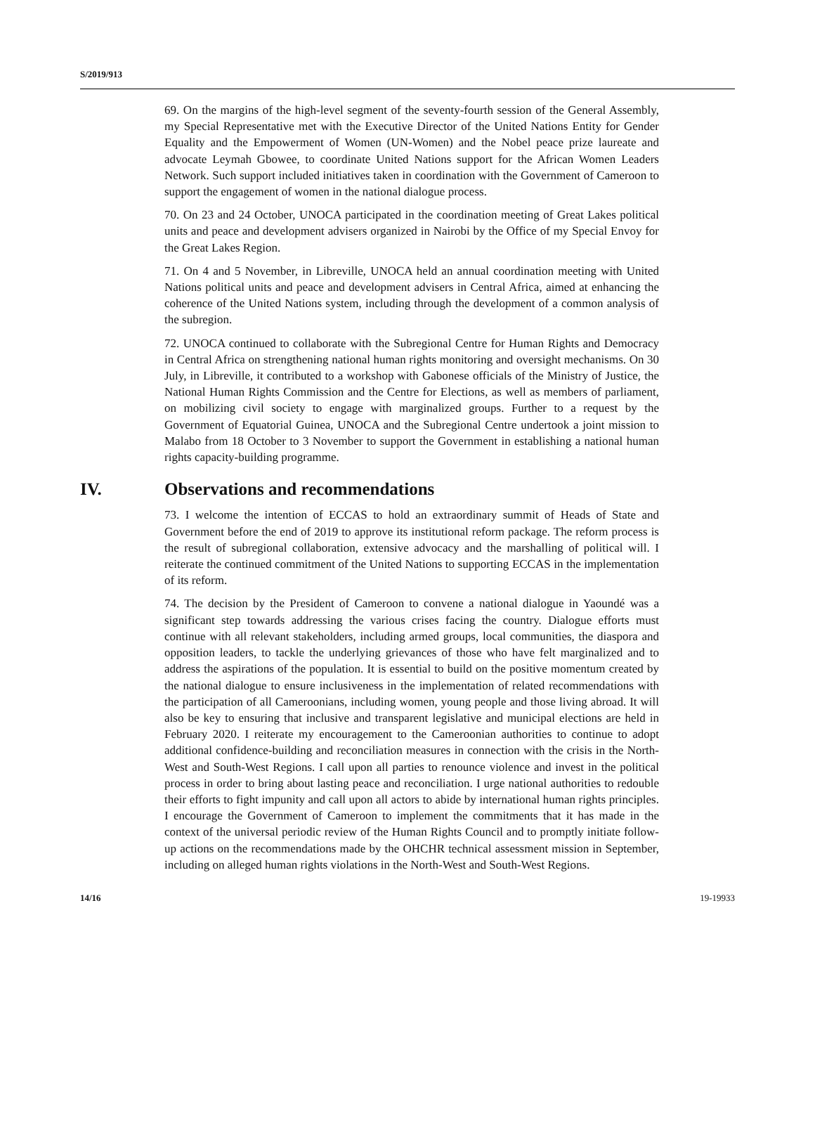S/2019/913
69. On the margins of the high-level segment of the seventy-fourth session of the General Assembly, my Special Representative met with the Executive Director of the United Nations Entity for Gender Equality and the Empowerment of Women (UN-Women) and the Nobel peace prize laureate and advocate Leymah Gbowee, to coordinate United Nations support for the African Women Leaders Network. Such support included initiatives taken in coordination with the Government of Cameroon to support the engagement of women in the national dialogue process.
70. On 23 and 24 October, UNOCA participated in the coordination meeting of Great Lakes political units and peace and development advisers organized in Nairobi by the Office of my Special Envoy for the Great Lakes Region.
71. On 4 and 5 November, in Libreville, UNOCA held an annual coordination meeting with United Nations political units and peace and development advisers in Central Africa, aimed at enhancing the coherence of the United Nations system, including through the development of a common analysis of the subregion.
72. UNOCA continued to collaborate with the Subregional Centre for Human Rights and Democracy in Central Africa on strengthening national human rights monitoring and oversight mechanisms. On 30 July, in Libreville, it contributed to a workshop with Gabonese officials of the Ministry of Justice, the National Human Rights Commission and the Centre for Elections, as well as members of parliament, on mobilizing civil society to engage with marginalized groups. Further to a request by the Government of Equatorial Guinea, UNOCA and the Subregional Centre undertook a joint mission to Malabo from 18 October to 3 November to support the Government in establishing a national human rights capacity-building programme.
IV. Observations and recommendations
73. I welcome the intention of ECCAS to hold an extraordinary summit of Heads of State and Government before the end of 2019 to approve its institutional reform package. The reform process is the result of subregional collaboration, extensive advocacy and the marshalling of political will. I reiterate the continued commitment of the United Nations to supporting ECCAS in the implementation of its reform.
74. The decision by the President of Cameroon to convene a national dialogue in Yaoundé was a significant step towards addressing the various crises facing the country. Dialogue efforts must continue with all relevant stakeholders, including armed groups, local communities, the diaspora and opposition leaders, to tackle the underlying grievances of those who have felt marginalized and to address the aspirations of the population. It is essential to build on the positive momentum created by the national dialogue to ensure inclusiveness in the implementation of related recommendations with the participation of all Cameroonians, including women, young people and those living abroad. It will also be key to ensuring that inclusive and transparent legislative and municipal elections are held in February 2020. I reiterate my encouragement to the Cameroonian authorities to continue to adopt additional confidence-building and reconciliation measures in connection with the crisis in the North-West and South-West Regions. I call upon all parties to renounce violence and invest in the political process in order to bring about lasting peace and reconciliation. I urge national authorities to redouble their efforts to fight impunity and call upon all actors to abide by international human rights principles. I encourage the Government of Cameroon to implement the commitments that it has made in the context of the universal periodic review of the Human Rights Council and to promptly initiate follow-up actions on the recommendations made by the OHCHR technical assessment mission in September, including on alleged human rights violations in the North-West and South-West Regions.
14/16 19-19933